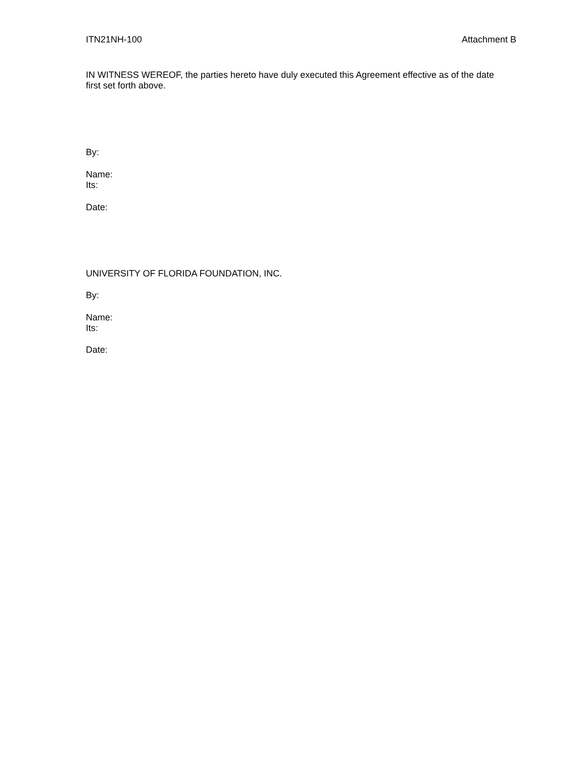ITN21NH-100 Attachment B
IN WITNESS WEREOF, the parties hereto have duly executed this Agreement effective as of the date first set forth above.
By:
Name:
Its:
Date:
UNIVERSITY OF FLORIDA FOUNDATION, INC.
By:
Name:
Its:
Date: